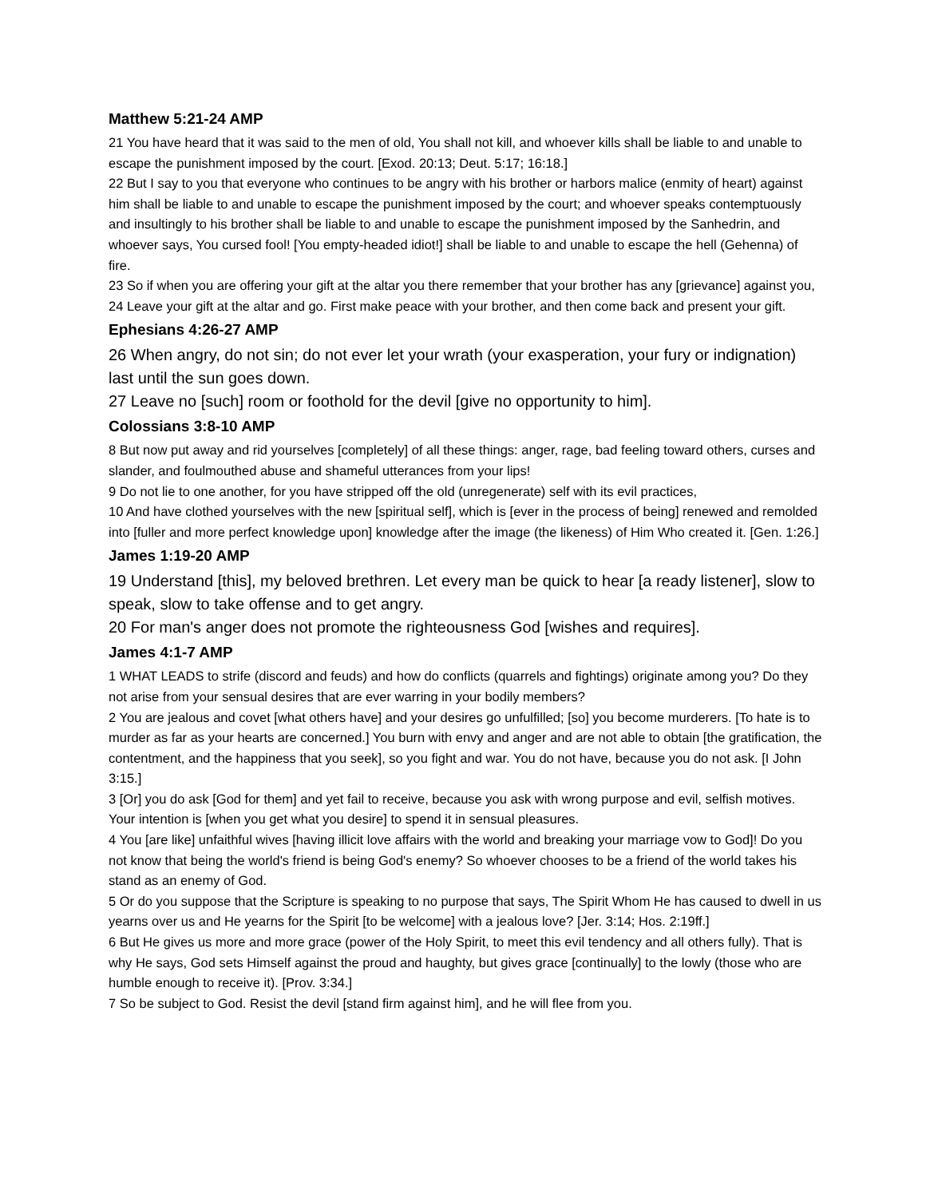Matthew 5:21-24 AMP
21 You have heard that it was said to the men of old, You shall not kill, and whoever kills shall be liable to and unable to escape the punishment imposed by the court. [Exod. 20:13; Deut. 5:17; 16:18.]
22 But I say to you that everyone who continues to be angry with his brother or harbors malice (enmity of heart) against him shall be liable to and unable to escape the punishment imposed by the court; and whoever speaks contemptuously and insultingly to his brother shall be liable to and unable to escape the punishment imposed by the Sanhedrin, and whoever says, You cursed fool! [You empty-headed idiot!] shall be liable to and unable to escape the hell (Gehenna) of fire.
23 So if when you are offering your gift at the altar you there remember that your brother has any [grievance] against you,
24 Leave your gift at the altar and go. First make peace with your brother, and then come back and present your gift.
Ephesians 4:26-27 AMP
26 When angry, do not sin; do not ever let your wrath (your exasperation, your fury or indignation) last until the sun goes down.
27 Leave no [such] room or foothold for the devil [give no opportunity to him].
Colossians 3:8-10 AMP
8 But now put away and rid yourselves [completely] of all these things: anger, rage, bad feeling toward others, curses and slander, and foulmouthed abuse and shameful utterances from your lips!
9 Do not lie to one another, for you have stripped off the old (unregenerate) self with its evil practices,
10 And have clothed yourselves with the new [spiritual self], which is [ever in the process of being] renewed and remolded into [fuller and more perfect knowledge upon] knowledge after the image (the likeness) of Him Who created it. [Gen. 1:26.]
James 1:19-20 AMP
19 Understand [this], my beloved brethren. Let every man be quick to hear [a ready listener], slow to speak, slow to take offense and to get angry.
20 For man's anger does not promote the righteousness God [wishes and requires].
James 4:1-7 AMP
1 WHAT LEADS to strife (discord and feuds) and how do conflicts (quarrels and fightings) originate among you? Do they not arise from your sensual desires that are ever warring in your bodily members?
2 You are jealous and covet [what others have] and your desires go unfulfilled; [so] you become murderers. [To hate is to murder as far as your hearts are concerned.] You burn with envy and anger and are not able to obtain [the gratification, the contentment, and the happiness that you seek], so you fight and war. You do not have, because you do not ask. [I John 3:15.]
3 [Or] you do ask [God for them] and yet fail to receive, because you ask with wrong purpose and evil, selfish motives. Your intention is [when you get what you desire] to spend it in sensual pleasures.
4 You [are like] unfaithful wives [having illicit love affairs with the world and breaking your marriage vow to God]! Do you not know that being the world's friend is being God's enemy? So whoever chooses to be a friend of the world takes his stand as an enemy of God.
5 Or do you suppose that the Scripture is speaking to no purpose that says, The Spirit Whom He has caused to dwell in us yearns over us and He yearns for the Spirit [to be welcome] with a jealous love? [Jer. 3:14; Hos. 2:19ff.]
6 But He gives us more and more grace (power of the Holy Spirit, to meet this evil tendency and all others fully). That is why He says, God sets Himself against the proud and haughty, but gives grace [continually] to the lowly (those who are humble enough to receive it). [Prov. 3:34.]
7 So be subject to God. Resist the devil [stand firm against him], and he will flee from you.